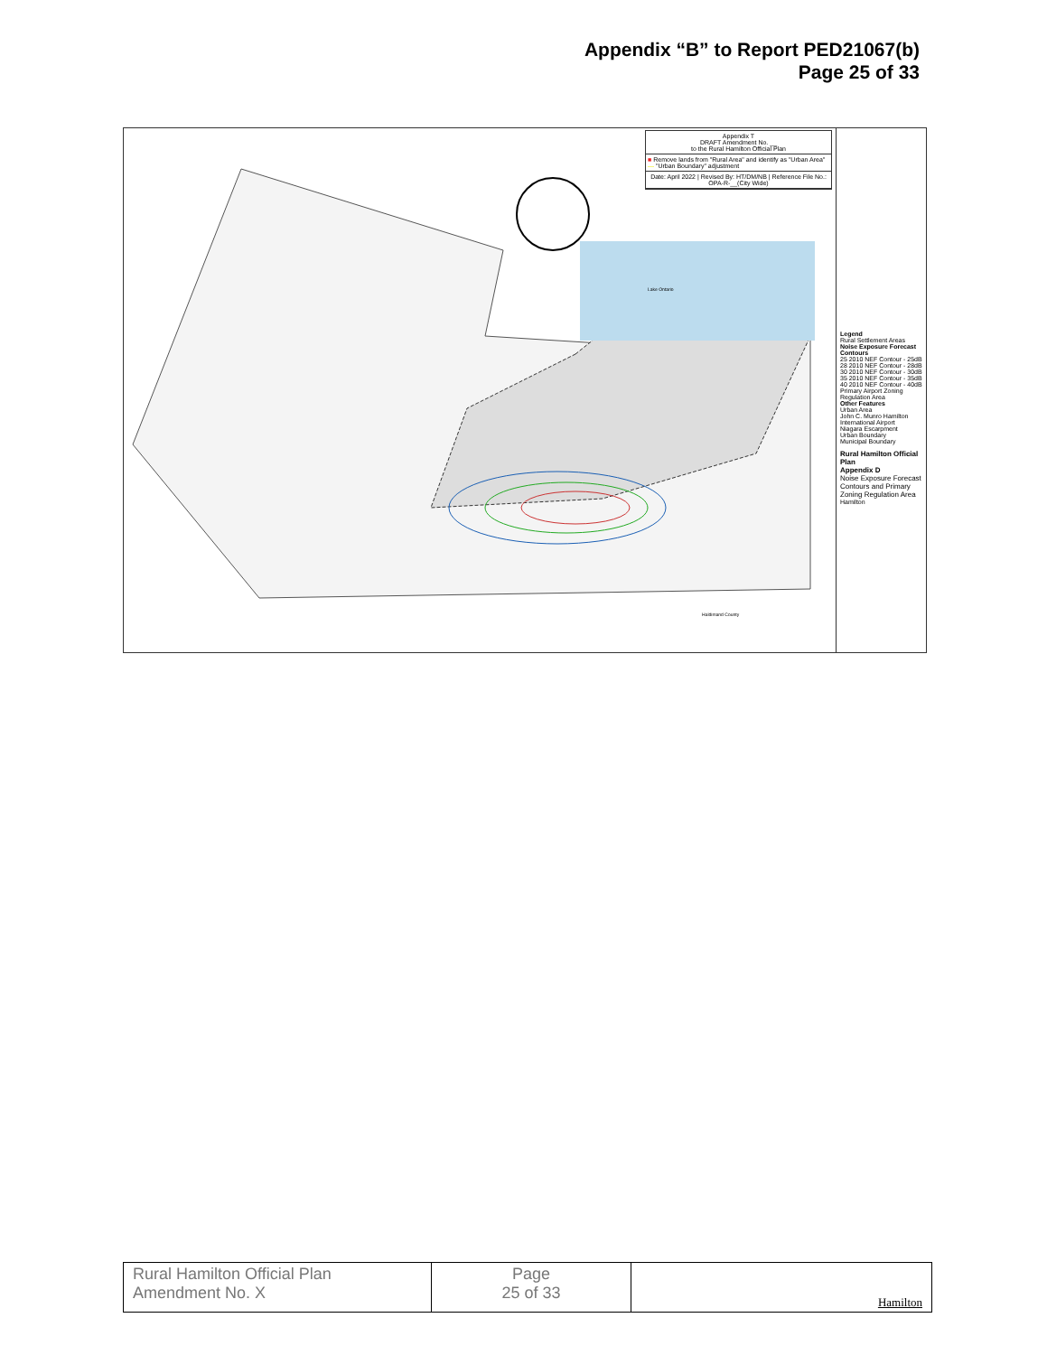Appendix “B” to Report PED21067(b)
Page 25 of 33
Appendix T
DRAFT Amendment No. __
to the Rural Hamilton Official Plan
■ Remove lands from "Rural Area" and identify as "Urban Area"
— "Urban Boundary" adjustment
Date: April 2022 | Revised By: HT/DM/NB | Reference File No.: OPA-R-__(City Wide)
Lake Ontario
Haldimand County
Legend
Rural Settlement Areas
Noise Exposure Forecast Contours
25 2010 NEF Contour - 25dB
28 2010 NEF Contour - 28dB
30 2010 NEF Contour - 30dB
35 2010 NEF Contour - 35dB
40 2010 NEF Contour - 40dB
Primary Airport Zoning Regulation Area
Other Features
Urban Area
John C. Munro Hamilton International Airport
Niagara Escarpment
Urban Boundary
Municipal Boundary
Rural Hamilton Official Plan
Appendix D
Noise Exposure Forecast Contours and Primary Zoning Regulation Area
Hamilton
| Rural Hamilton Official Plan Amendment No. X | Page 25 of 33 | Hamilton |